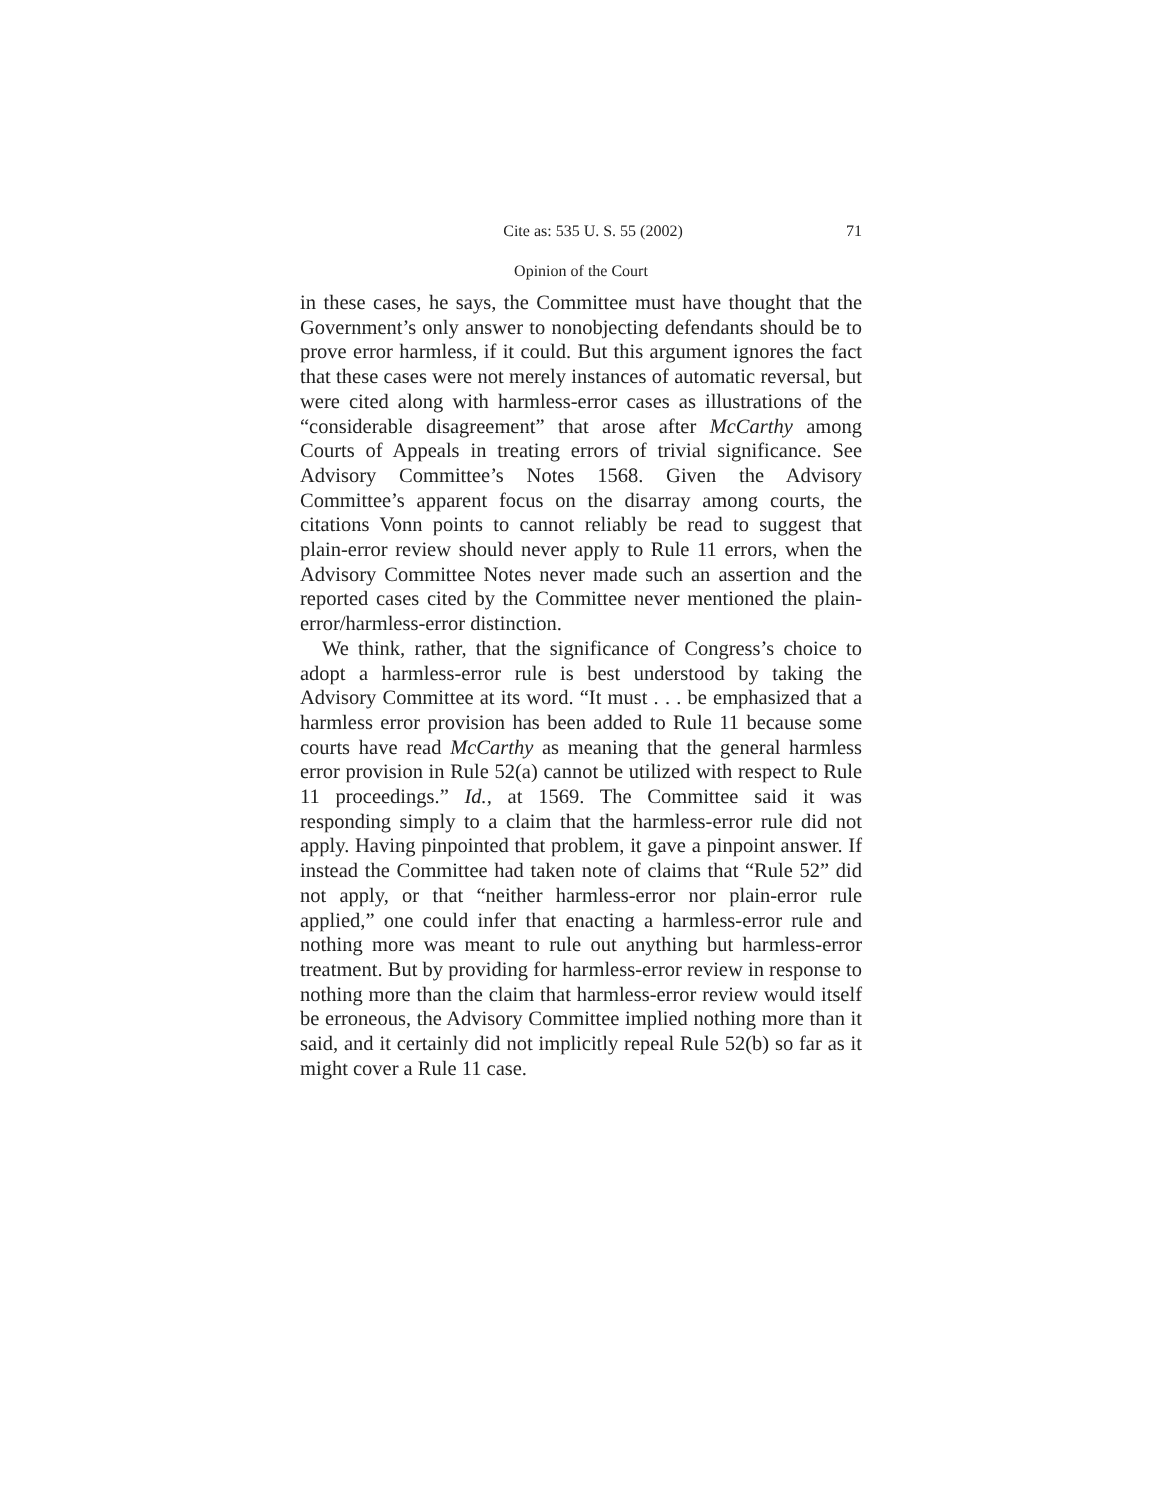Cite as: 535 U. S. 55 (2002) 71
Opinion of the Court
in these cases, he says, the Committee must have thought that the Government’s only answer to nonobjecting defendants should be to prove error harmless, if it could. But this argument ignores the fact that these cases were not merely instances of automatic reversal, but were cited along with harmless-error cases as illustrations of the “considerable disagreement” that arose after McCarthy among Courts of Appeals in treating errors of trivial significance. See Advisory Committee’s Notes 1568. Given the Advisory Committee’s apparent focus on the disarray among courts, the citations Vonn points to cannot reliably be read to suggest that plain-error review should never apply to Rule 11 errors, when the Advisory Committee Notes never made such an assertion and the reported cases cited by the Committee never mentioned the plain-error/harmless-error distinction.
We think, rather, that the significance of Congress’s choice to adopt a harmless-error rule is best understood by taking the Advisory Committee at its word. “It must . . . be emphasized that a harmless error provision has been added to Rule 11 because some courts have read McCarthy as meaning that the general harmless error provision in Rule 52(a) cannot be utilized with respect to Rule 11 proceedings.” Id., at 1569. The Committee said it was responding simply to a claim that the harmless-error rule did not apply. Having pinpointed that problem, it gave a pinpoint answer. If instead the Committee had taken note of claims that “Rule 52” did not apply, or that “neither harmless-error nor plain-error rule applied,” one could infer that enacting a harmless-error rule and nothing more was meant to rule out anything but harmless-error treatment. But by providing for harmless-error review in response to nothing more than the claim that harmless-error review would itself be erroneous, the Advisory Committee implied nothing more than it said, and it certainly did not implicitly repeal Rule 52(b) so far as it might cover a Rule 11 case.